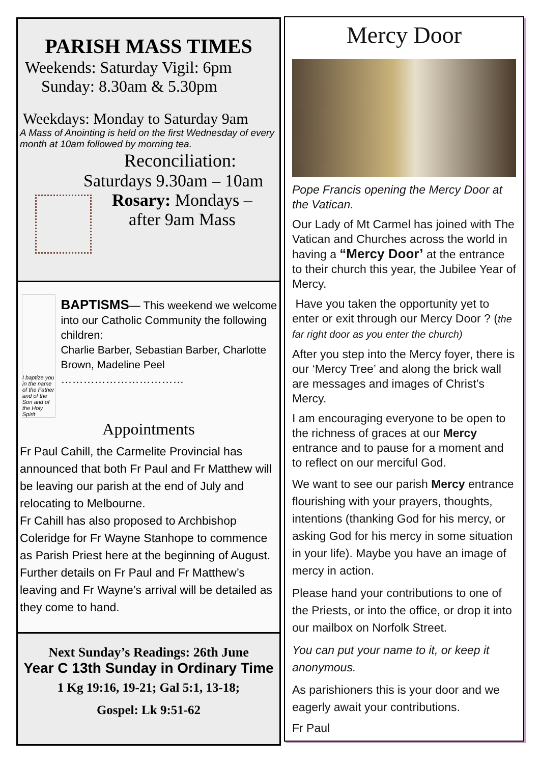PARISH MASS TIMES
Weekends: Saturday Vigil: 6pm
Sunday: 8.30am & 5.30pm
Weekdays: Monday to Saturday 9am
A Mass of Anointing is held on the first Wednesday of every month at 10am followed by morning tea.
Reconciliation:
Saturdays 9.30am – 10am
Rosary: Mondays –
after 9am Mass
I baptize you in the name of the Father and of the Son and of the Holy Spirit
BAPTISMS— This weekend we welcome into our Catholic Community the following children:
Charlie Barber, Sebastian Barber, Charlotte Brown, Madeline Peel
……………………………
Appointments
Fr Paul Cahill, the Carmelite Provincial has announced that both Fr Paul and Fr Matthew will be leaving our parish at the end of July and relocating to Melbourne.
Fr Cahill has also proposed to Archbishop Coleridge for Fr Wayne Stanhope to commence as Parish Priest here at the beginning of August. Further details on Fr Paul and Fr Matthew’s leaving and Fr Wayne’s arrival will be detailed as they come to hand.
Next Sunday’s Readings: 26th June
Year C 13th Sunday in Ordinary Time
1 Kg 19:16, 19-21; Gal 5:1, 13-18;
Gospel: Lk 9:51-62
Mercy Door
Pope Francis opening the Mercy Door at the Vatican.
Our Lady of Mt Carmel has joined with The Vatican and Churches across the world in having a “Mercy Door’ at the entrance to their church this year, the Jubilee Year of Mercy.
Have you taken the opportunity yet to enter or exit through our Mercy Door ? (the far right door as you enter the church)
After you step into the Mercy foyer, there is our ‘Mercy Tree’ and along the brick wall are messages and images of Christ’s Mercy.
I am encouraging everyone to be open to the richness of graces at our Mercy entrance and to pause for a moment and to reflect on our merciful God.
We want to see our parish Mercy entrance flourishing with your prayers, thoughts, intentions (thanking God for his mercy, or asking God for his mercy in some situation in your life). Maybe you have an image of mercy in action.
Please hand your contributions to one of the Priests, or into the office, or drop it into our mailbox on Norfolk Street.
You can put your name to it, or keep it anonymous.
As parishioners this is your door and we eagerly await your contributions.
Fr Paul